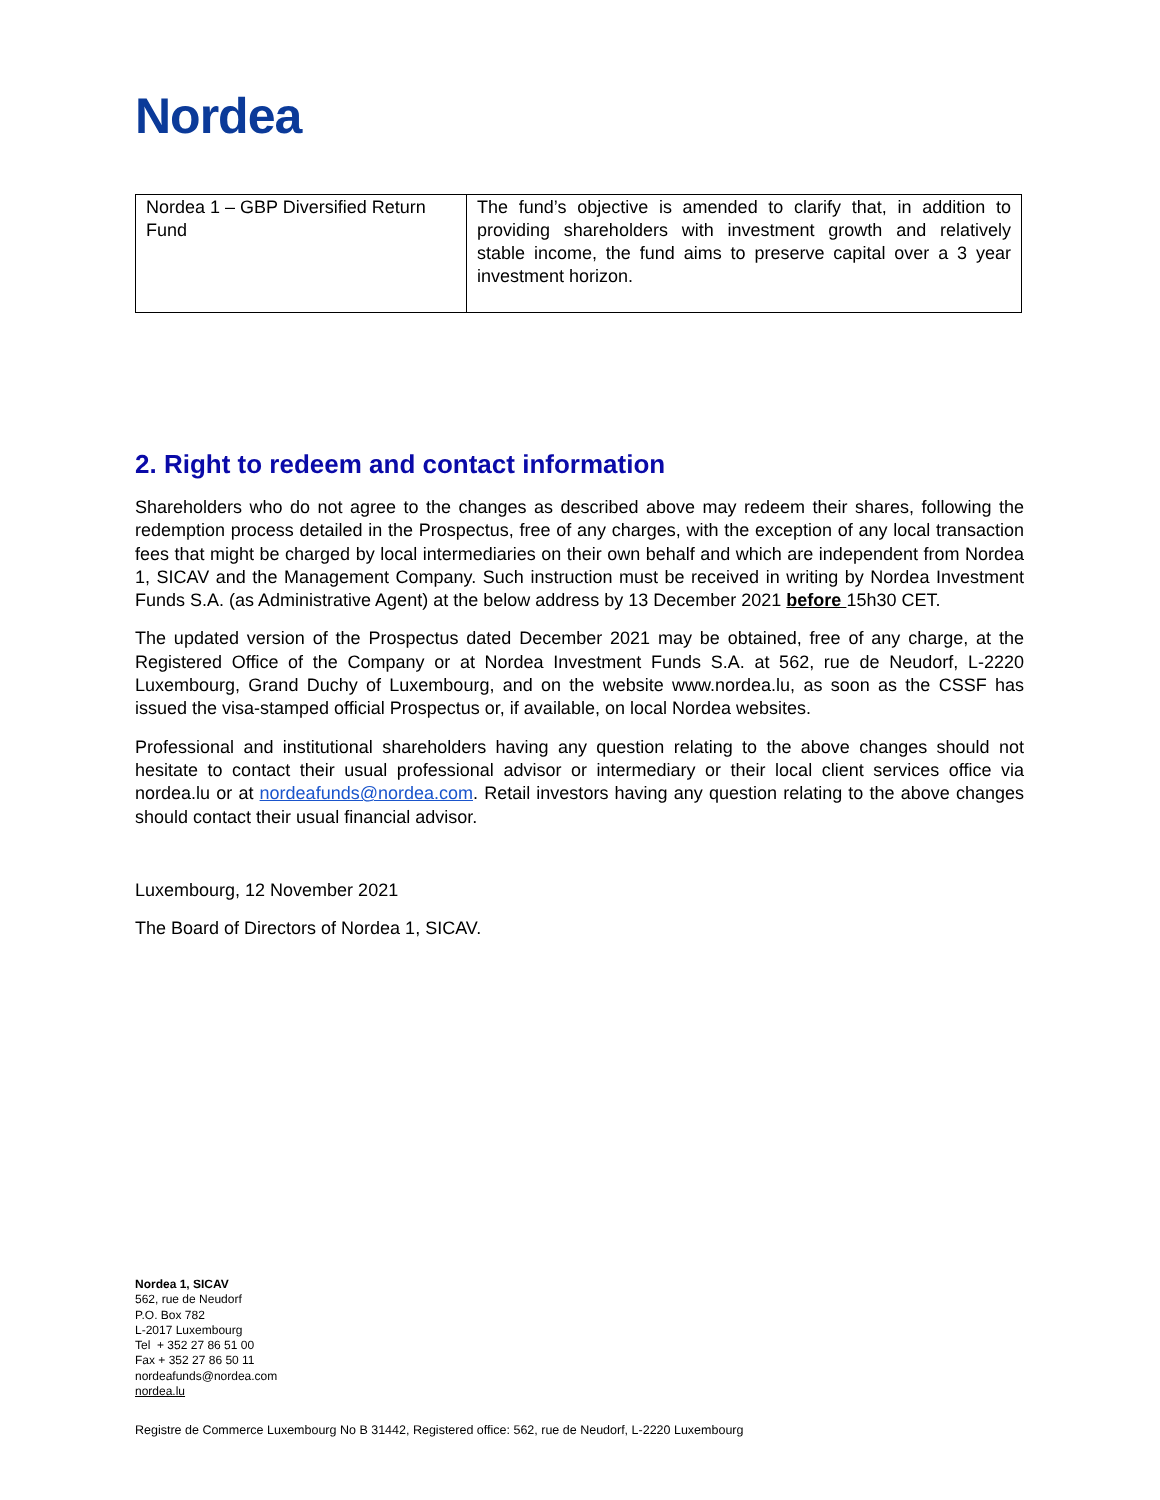Nordea
| Nordea 1 – GBP Diversified Return Fund | The fund’s objective is amended to clarify that, in addition to providing shareholders with investment growth and relatively stable income, the fund aims to preserve capital over a 3 year investment horizon. |
2. Right to redeem and contact information
Shareholders who do not agree to the changes as described above may redeem their shares, following the redemption process detailed in the Prospectus, free of any charges, with the exception of any local transaction fees that might be charged by local intermediaries on their own behalf and which are independent from Nordea 1, SICAV and the Management Company. Such instruction must be received in writing by Nordea Investment Funds S.A. (as Administrative Agent) at the below address by 13 December 2021 before 15h30 CET.
The updated version of the Prospectus dated December 2021 may be obtained, free of any charge, at the Registered Office of the Company or at Nordea Investment Funds S.A. at 562, rue de Neudorf, L-2220 Luxembourg, Grand Duchy of Luxembourg, and on the website www.nordea.lu, as soon as the CSSF has issued the visa-stamped official Prospectus or, if available, on local Nordea websites.
Professional and institutional shareholders having any question relating to the above changes should not hesitate to contact their usual professional advisor or intermediary or their local client services office via nordea.lu or at nordeafunds@nordea.com. Retail investors having any question relating to the above changes should contact their usual financial advisor.
Luxembourg, 12 November 2021
The Board of Directors of Nordea 1, SICAV.
Nordea 1, SICAV
562, rue de Neudorf
P.O. Box 782
L-2017 Luxembourg
Tel + 352 27 86 51 00
Fax + 352 27 86 50 11
nordeafunds@nordea.com
nordea.lu
Registre de Commerce Luxembourg No B 31442, Registered office: 562, rue de Neudorf, L-2220 Luxembourg